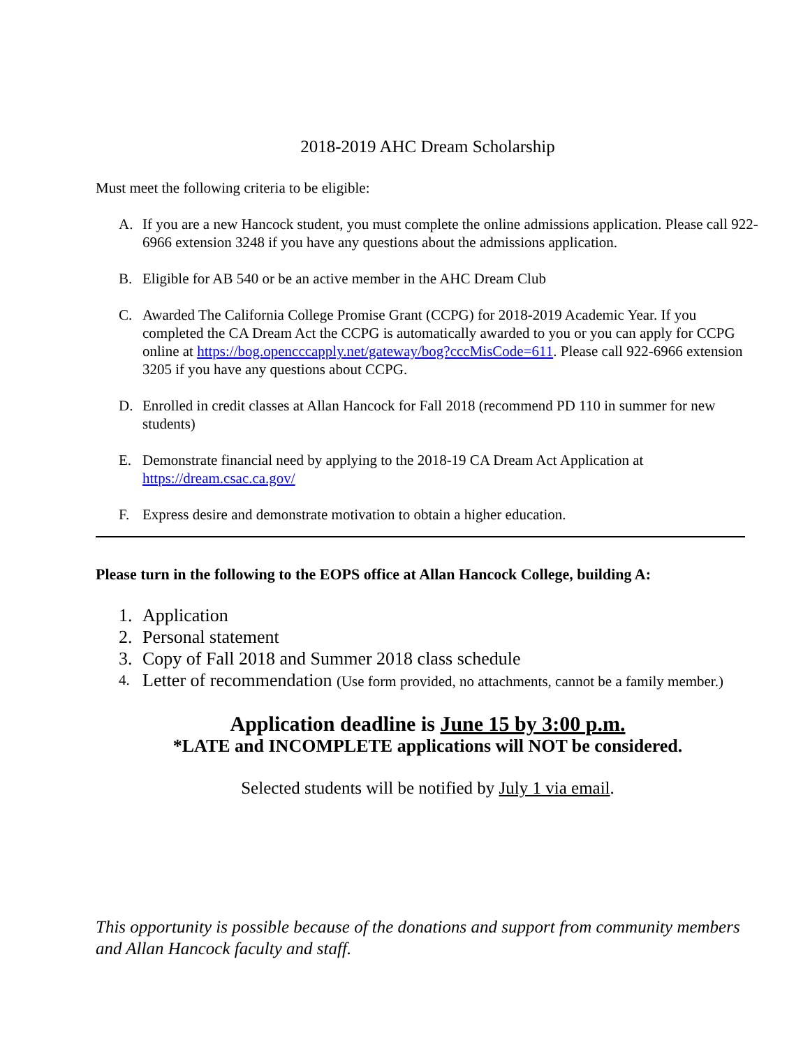2018-2019 AHC Dream Scholarship
Must meet the following criteria to be eligible:
A. If you are a new Hancock student, you must complete the online admissions application. Please call 922-6966 extension 3248 if you have any questions about the admissions application.
B. Eligible for AB 540 or be an active member in the AHC Dream Club
C. Awarded The California College Promise Grant (CCPG) for 2018-2019 Academic Year. If you completed the CA Dream Act the CCPG is automatically awarded to you or you can apply for CCPG online at https://bog.opencccapply.net/gateway/bog?cccMisCode=611. Please call 922-6966 extension 3205 if you have any questions about CCPG.
D. Enrolled in credit classes at Allan Hancock for Fall 2018 (recommend PD 110 in summer for new students)
E. Demonstrate financial need by applying to the 2018-19 CA Dream Act Application at https://dream.csac.ca.gov/
F. Express desire and demonstrate motivation to obtain a higher education.
Please turn in the following to the EOPS office at Allan Hancock College, building A:
1. Application
2. Personal statement
3. Copy of Fall 2018 and Summer 2018 class schedule
4. Letter of recommendation (Use form provided, no attachments, cannot be a family member.)
Application deadline is June 15 by 3:00 p.m.
*LATE and INCOMPLETE applications will NOT be considered.
Selected students will be notified by July 1 via email.
This opportunity is possible because of the donations and support from community members and Allan Hancock faculty and staff.